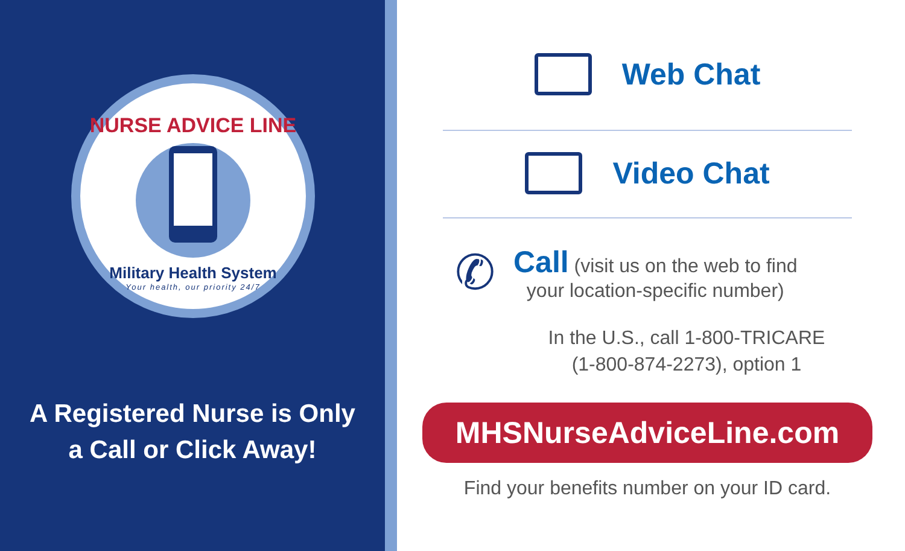NURSE ADVICE LINE
Military Health System
Your health, our priority 24/7
A Registered Nurse is Only
a Call or Click Away!
Web Chat
Video Chat
✆
Call (visit us on the web to find
your location-specific number)
In the U.S., call 1-800-TRICARE
(1-800-874-2273), option 1
MHSNurseAdviceLine.com
Find your benefits number on your ID card.